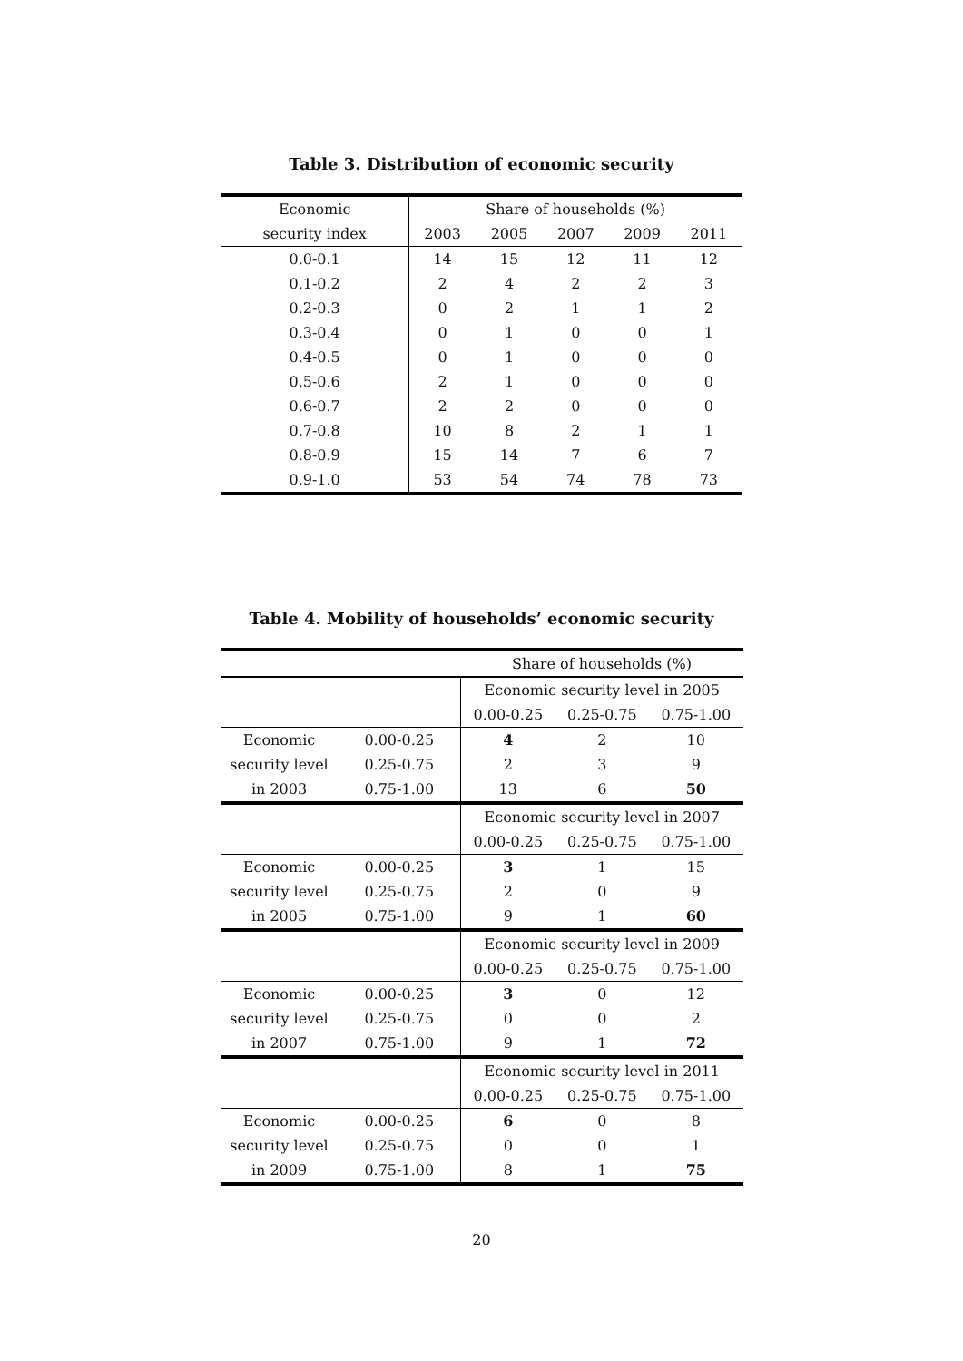Table 3. Distribution of economic security
| Economic | Share of households (%) | | | | |
| --- | --- | --- | --- | --- | --- |
| security index | 2003 | 2005 | 2007 | 2009 | 2011 |
| 0.0-0.1 | 14 | 15 | 12 | 11 | 12 |
| 0.1-0.2 | 2 | 4 | 2 | 2 | 3 |
| 0.2-0.3 | 0 | 2 | 1 | 1 | 2 |
| 0.3-0.4 | 0 | 1 | 0 | 0 | 1 |
| 0.4-0.5 | 0 | 1 | 0 | 0 | 0 |
| 0.5-0.6 | 2 | 1 | 0 | 0 | 0 |
| 0.6-0.7 | 2 | 2 | 0 | 0 | 0 |
| 0.7-0.8 | 10 | 8 | 2 | 1 | 1 |
| 0.8-0.9 | 15 | 14 | 7 | 6 | 7 |
| 0.9-1.0 | 53 | 54 | 74 | 78 | 73 |
Table 4. Mobility of households’ economic security
| | | Share of households (%) | | |
| | | Economic security level in 2005 | | |
| | | 0.00-0.25 | 0.25-0.75 | 0.75-1.00 |
| Economic | 0.00-0.25 | 4 | 2 | 10 |
| security level | 0.25-0.75 | 2 | 3 | 9 |
| in 2003 | 0.75-1.00 | 13 | 6 | 50 |
| | | Economic security level in 2007 | | |
| | | 0.00-0.25 | 0.25-0.75 | 0.75-1.00 |
| Economic | 0.00-0.25 | 3 | 1 | 15 |
| security level | 0.25-0.75 | 2 | 0 | 9 |
| in 2005 | 0.75-1.00 | 9 | 1 | 60 |
| | | Economic security level in 2009 | | |
| | | 0.00-0.25 | 0.25-0.75 | 0.75-1.00 |
| Economic | 0.00-0.25 | 3 | 0 | 12 |
| security level | 0.25-0.75 | 0 | 0 | 2 |
| in 2007 | 0.75-1.00 | 9 | 1 | 72 |
| | | Economic security level in 2011 | | |
| | | 0.00-0.25 | 0.25-0.75 | 0.75-1.00 |
| Economic | 0.00-0.25 | 6 | 0 | 8 |
| security level | 0.25-0.75 | 0 | 0 | 1 |
| in 2009 | 0.75-1.00 | 8 | 1 | 75 |
20